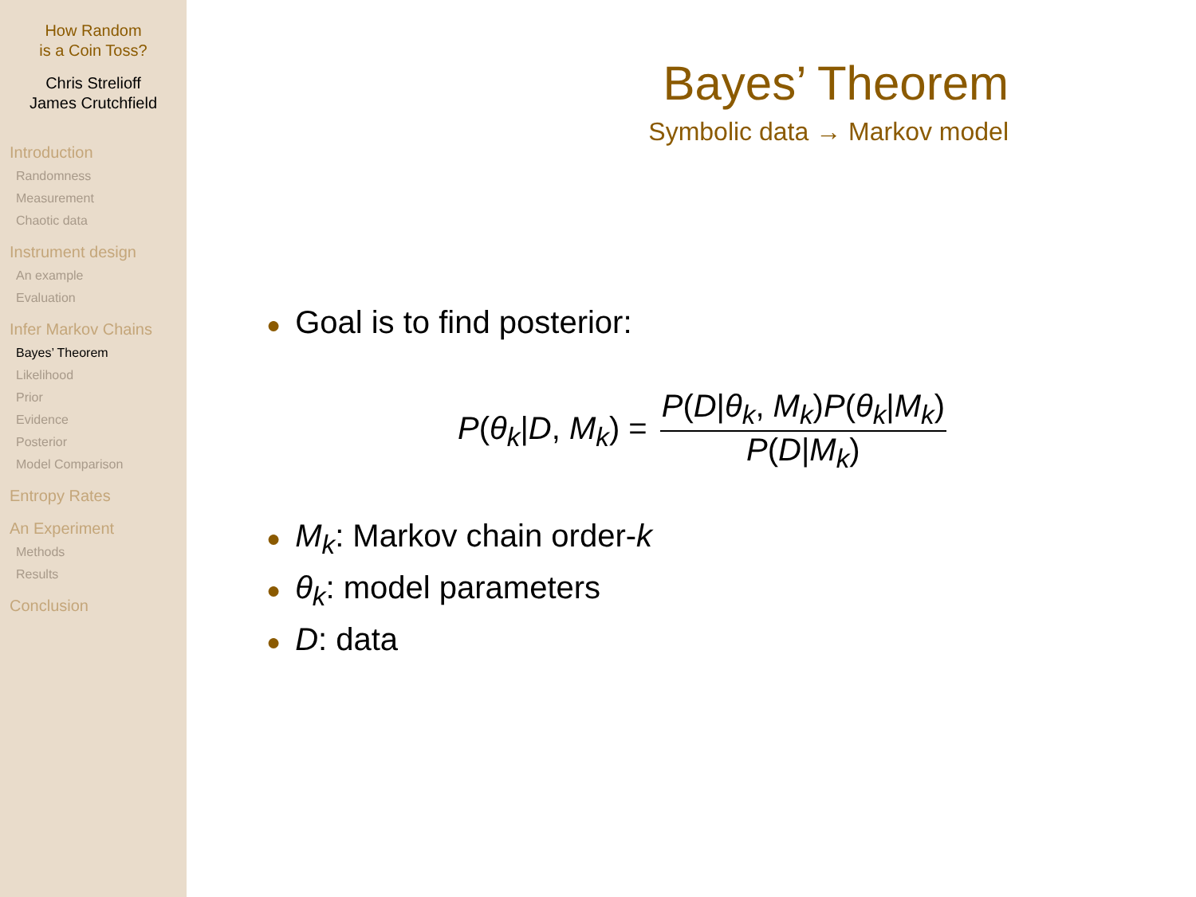How Random
is a Coin Toss?
Chris Strelioff
James Crutchfield
Introduction
Randomness
Measurement
Chaotic data
Instrument design
An example
Evaluation
Infer Markov Chains
Bayes’ Theorem
Likelihood
Prior
Evidence
Posterior
Model Comparison
Entropy Rates
An Experiment
Methods
Results
Conclusion
Bayes’ Theorem
Symbolic data → Markov model
● Goal is to find posterior:
P(θ<sub>k</sub>|D, M<sub>k</sub>) = P(D|θ<sub>k</sub>, M<sub>k</sub>)P(θ<sub>k</sub>|M<sub>k</sub>) P(D|M<sub>k</sub>)
● M<sub>k</sub>: Markov chain order-k
● θ<sub>k</sub>: model parameters
● D: data